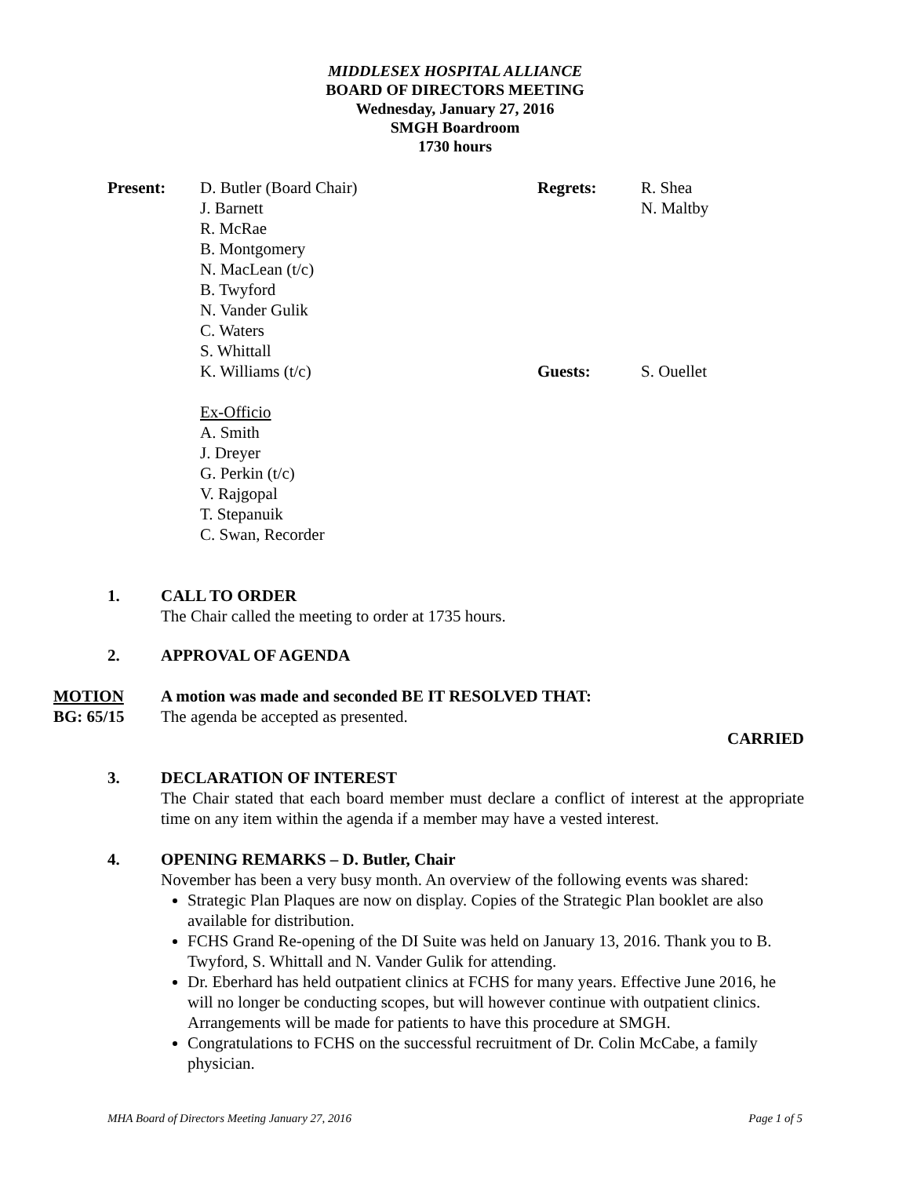MIDDLESEX HOSPITAL ALLIANCE
BOARD OF DIRECTORS MEETING
Wednesday, January 27, 2016
SMGH Boardroom
1730 hours
Present:
D. Butler (Board Chair)
J. Barnett
R. McRae
B. Montgomery
N. MacLean (t/c)
B. Twyford
N. Vander Gulik
C. Waters
S. Whittall
K. Williams (t/c)
Ex-Officio
A. Smith
J. Dreyer
G. Perkin (t/c)
V. Rajgopal
T. Stepanuik
C. Swan, Recorder
Regrets:
Guests:
R. Shea
N. Maltby
S. Ouellet
1.
CALL TO ORDER
The Chair called the meeting to order at 1735 hours.
2.
APPROVAL OF AGENDA
MOTION
BG: 65/15
A motion was made and seconded BE IT RESOLVED THAT:
The agenda be accepted as presented.
CARRIED
3.
DECLARATION OF INTEREST
The Chair stated that each board member must declare a conflict of interest at the appropriate time on any item within the agenda if a member may have a vested interest.
4.
OPENING REMARKS – D. Butler, Chair
November has been a very busy month. An overview of the following events was shared:
Strategic Plan Plaques are now on display. Copies of the Strategic Plan booklet are also available for distribution.
FCHS Grand Re-opening of the DI Suite was held on January 13, 2016. Thank you to B. Twyford, S. Whittall and N. Vander Gulik for attending.
Dr. Eberhard has held outpatient clinics at FCHS for many years. Effective June 2016, he will no longer be conducting scopes, but will however continue with outpatient clinics. Arrangements will be made for patients to have this procedure at SMGH.
Congratulations to FCHS on the successful recruitment of Dr. Colin McCabe, a family physician.
MHA Board of Directors Meeting January 27, 2016 Page 1 of 5